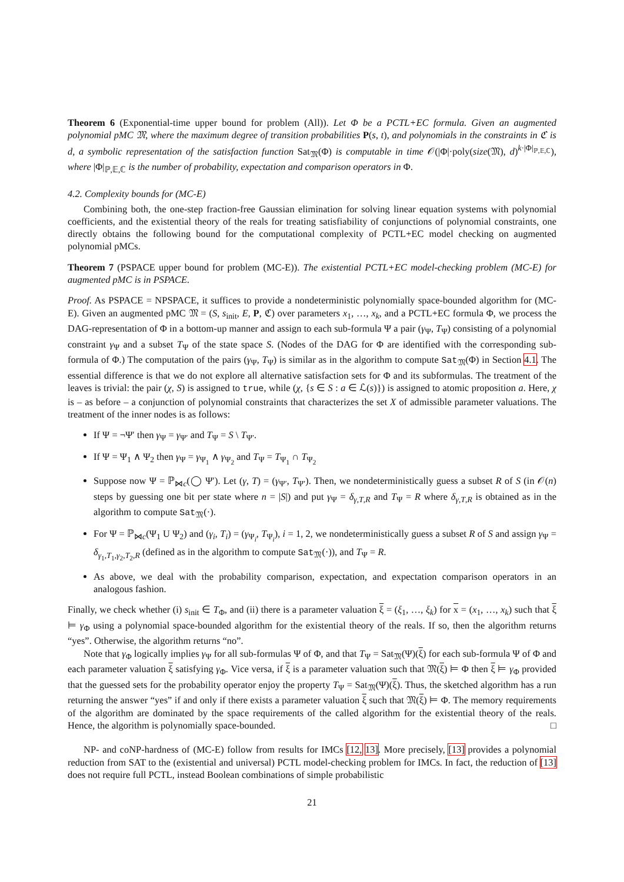Theorem 6 (Exponential-time upper bound for problem (All)). Let Φ be a PCTL+EC formula. Given an augmented polynomial pMC 𝔐, where the maximum degree of transition probabilities P(s, t), and polynomials in the constraints in ℭ is d, a symbolic representation of the satisfaction function Sat<sub>𝔐</sub>(Φ) is computable in time 𝒪(|Φ|·poly(size(𝔐), d)<sup>k·|Φ|<sub>ℙ,𝔼,ℂ</sub></sup>), where |Φ|<sub>ℙ,𝔼,ℂ</sub> is the number of probability, expectation and comparison operators in Φ.
4.2. Complexity bounds for (MC-E)
Combining both, the one-step fraction-free Gaussian elimination for solving linear equation systems with polynomial coefficients, and the existential theory of the reals for treating satisfiability of conjunctions of polynomial constraints, one directly obtains the following bound for the computational complexity of PCTL+EC model checking on augmented polynomial pMCs.
Theorem 7 (PSPACE upper bound for problem (MC-E)). The existential PCTL+EC model-checking problem (MC-E) for augmented pMC is in PSPACE.
Proof. As PSPACE = NPSPACE, it suffices to provide a nondeterministic polynomially space-bounded algorithm for (MC-E). Given an augmented pMC 𝔐 = (S, s<sub>init</sub>, E, P, ℭ) over parameters x<sub>1</sub>, …, x<sub>k</sub>, and a PCTL+EC formula Φ, we process the DAG-representation of Φ in a bottom-up manner and assign to each sub-formula Ψ a pair (γ<sub>Ψ</sub>, T<sub>Ψ</sub>) consisting of a polynomial constraint γ<sub>Ψ</sub> and a subset T<sub>Ψ</sub> of the state space S. (Nodes of the DAG for Φ are identified with the corresponding sub-formula of Φ.) The computation of the pairs (γ<sub>Ψ</sub>, T<sub>Ψ</sub>) is similar as in the algorithm to compute Sat<sub>𝔐</sub>(Φ) in Section 4.1. The essential difference is that we do not explore all alternative satisfaction sets for Φ and its subformulas. The treatment of the leaves is trivial: the pair (χ, S) is assigned to true, while (χ, {s ∈ S : a ∈ ℒ(s)}) is assigned to atomic proposition a. Here, χ is – as before – a conjunction of polynomial constraints that characterizes the set X of admissible parameter valuations. The treatment of the inner nodes is as follows:
If Ψ = ¬Ψ′ then γ<sub>Ψ</sub> = γ<sub>Ψ′</sub> and T<sub>Ψ</sub> = S \ T<sub>Ψ′</sub>.
If Ψ = Ψ<sub>1</sub> ∧ Ψ<sub>2</sub> then γ<sub>Ψ</sub> = γ<sub>Ψ<sub>1</sub></sub> ∧ γ<sub>Ψ<sub>2</sub></sub> and T<sub>Ψ</sub> = T<sub>Ψ<sub>1</sub></sub> ∩ T<sub>Ψ<sub>2</sub></sub>
Suppose now Ψ = ℙ<sub>⋈c</sub>(◯ Ψ′). Let (γ, T) = (γ<sub>Ψ′</sub>, T<sub>Ψ′</sub>). Then, we nondeterministically guess a subset R of S (in 𝒪(n) steps by guessing one bit per state where n = |S|) and put γ<sub>Ψ</sub> = δ<sub>γ,T,R</sub> and T<sub>Ψ</sub> = R where δ<sub>γ,T,R</sub> is obtained as in the algorithm to compute Sat<sub>𝔐</sub>(·).
For Ψ = ℙ<sub>⋈c</sub>(Ψ<sub>1</sub> U Ψ<sub>2</sub>) and (γ<sub>i</sub>, T<sub>i</sub>) = (γ<sub>Ψ<sub>i</sub></sub>, T<sub>Ψ<sub>i</sub></sub>), i = 1, 2, we nondeterministically guess a subset R of S and assign γ<sub>Ψ</sub> = δ<sub>γ<sub>1</sub>,T<sub>1</sub>,γ<sub>2</sub>,T<sub>2</sub>,R</sub> (defined as in the algorithm to compute Sat<sub>𝔐</sub>(·)), and T<sub>Ψ</sub> = R.
As above, we deal with the probability comparison, expectation, and expectation comparison operators in an analogous fashion.
Finally, we check whether (i) s<sub>init</sub> ∈ T<sub>Φ</sub>, and (ii) there is a parameter valuation ξ = (ξ<sub>1</sub>, …, ξ<sub>k</sub>) for x = (x<sub>1</sub>, …, x<sub>k</sub>) such that ξ ⊨ γ<sub>Φ</sub> using a polynomial space-bounded algorithm for the existential theory of the reals. If so, then the algorithm returns “yes”. Otherwise, the algorithm returns “no”.
Note that γ<sub>Φ</sub> logically implies γ<sub>Ψ</sub> for all sub-formulas Ψ of Φ, and that T<sub>Ψ</sub> = Sat<sub>𝔐</sub>(Ψ)(ξ) for each sub-formula Ψ of Φ and each parameter valuation ξ satisfying γ<sub>Φ</sub>. Vice versa, if ξ is a parameter valuation such that 𝔐(ξ) ⊨ Φ then ξ ⊨ γ<sub>Φ</sub> provided that the guessed sets for the probability operator enjoy the property T<sub>Ψ</sub> = Sat<sub>𝔐</sub>(Ψ)(ξ). Thus, the sketched algorithm has a run returning the answer “yes” if and only if there exists a parameter valuation ξ such that 𝔐(ξ) ⊨ Φ. The memory requirements of the algorithm are dominated by the space requirements of the called algorithm for the existential theory of the reals. Hence, the algorithm is polynomially space-bounded. □
NP- and coNP-hardness of (MC-E) follow from results for IMCs [12, 13]. More precisely, [13] provides a polynomial reduction from SAT to the (existential and universal) PCTL model-checking problem for IMCs. In fact, the reduction of [13] does not require full PCTL, instead Boolean combinations of simple probabilistic
21